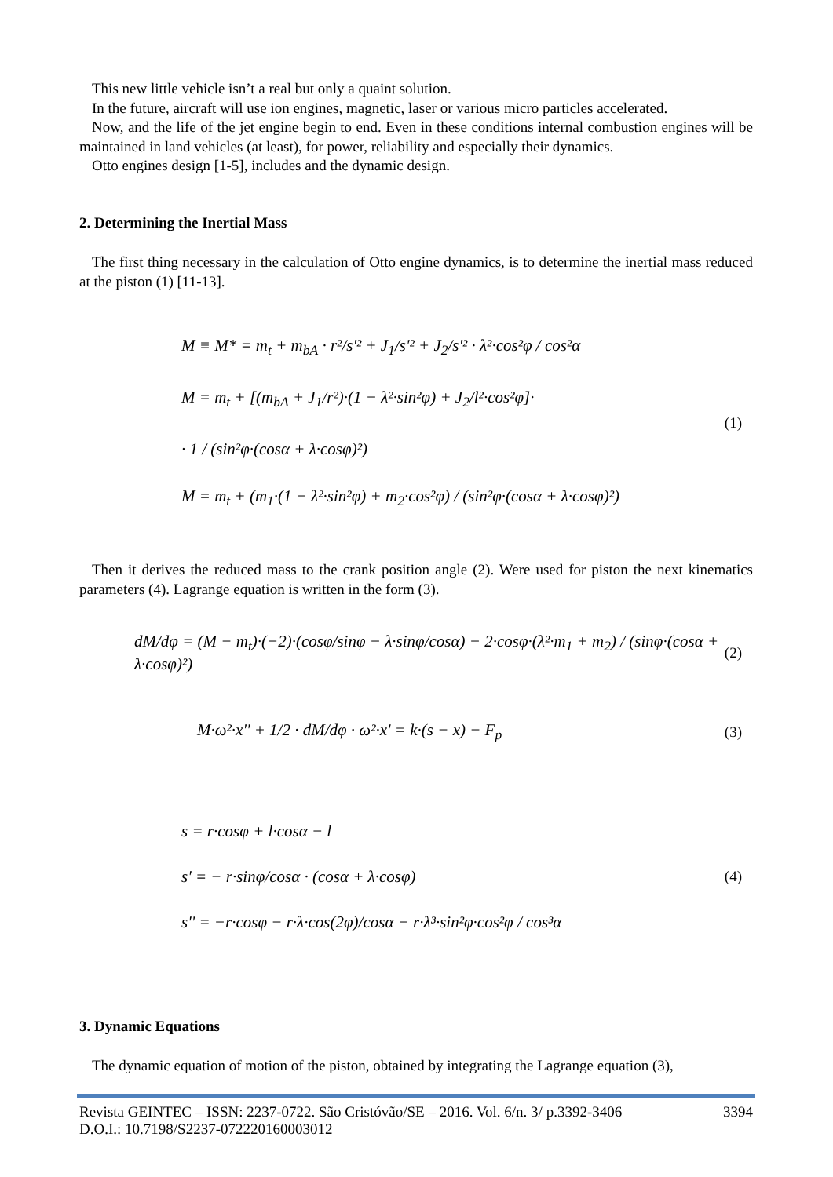This new little vehicle isn’t a real but only a quaint solution.
In the future, aircraft will use ion engines, magnetic, laser or various micro particles accelerated.
Now, and the life of the jet engine begin to end. Even in these conditions internal combustion engines will be maintained in land vehicles (at least), for power, reliability and especially their dynamics.
Otto engines design [1-5], includes and the dynamic design.
2. Determining the Inertial Mass
The first thing necessary in the calculation of Otto engine dynamics, is to determine the inertial mass reduced at the piston (1) [11-13].
M ≡ M* = m<sub>t</sub> + m<sub>bA</sub> · r²/s'² + J<sub>1</sub>/s'² + J<sub>2</sub>/s'² · λ²·cos²φ / cos²α
M = m<sub>t</sub> + [(m<sub>bA</sub> + J<sub>1</sub>/r²)·(1 − λ²·sin²φ) + J<sub>2</sub>/l²·cos²φ]·
· 1 / (sin²φ·(cosα + λ·cosφ)²)
M = m<sub>t</sub> + (m<sub>1</sub>·(1 − λ²·sin²φ) + m<sub>2</sub>·cos²φ) / (sin²φ·(cosα + λ·cosφ)²)
(1)
Then it derives the reduced mass to the crank position angle (2). Were used for piston the next kinematics parameters (4). Lagrange equation is written in the form (3).
dM/dφ = (M − m<sub>t</sub>)·(−2)·(cosφ/sinφ − λ·sinφ/cosα) − 2·cosφ·(λ²·m<sub>1</sub> + m<sub>2</sub>) / (sinφ·(cosα + λ·cosφ)²)
(2)
M·ω²·x'' + 1/2 · dM/dφ · ω²·x' = k·(s − x) − F<sub>p</sub>
(3)
s = r·cosφ + l·cosα − l
s' = − r·sinφ/cosα · (cosα + λ·cosφ)
s'' = −r·cosφ − r·λ·cos(2φ)/cosα − r·λ³·sin²φ·cos²φ / cos³α
(4)
3. Dynamic Equations
The dynamic equation of motion of the piston, obtained by integrating the Lagrange equation (3),
Revista GEINTEC – ISSN: 2237-0722. São Cristóvão/SE – 2016. Vol. 6/n. 3/ p.3392-3406 3394
D.O.I.: 10.7198/S2237-072220160003012